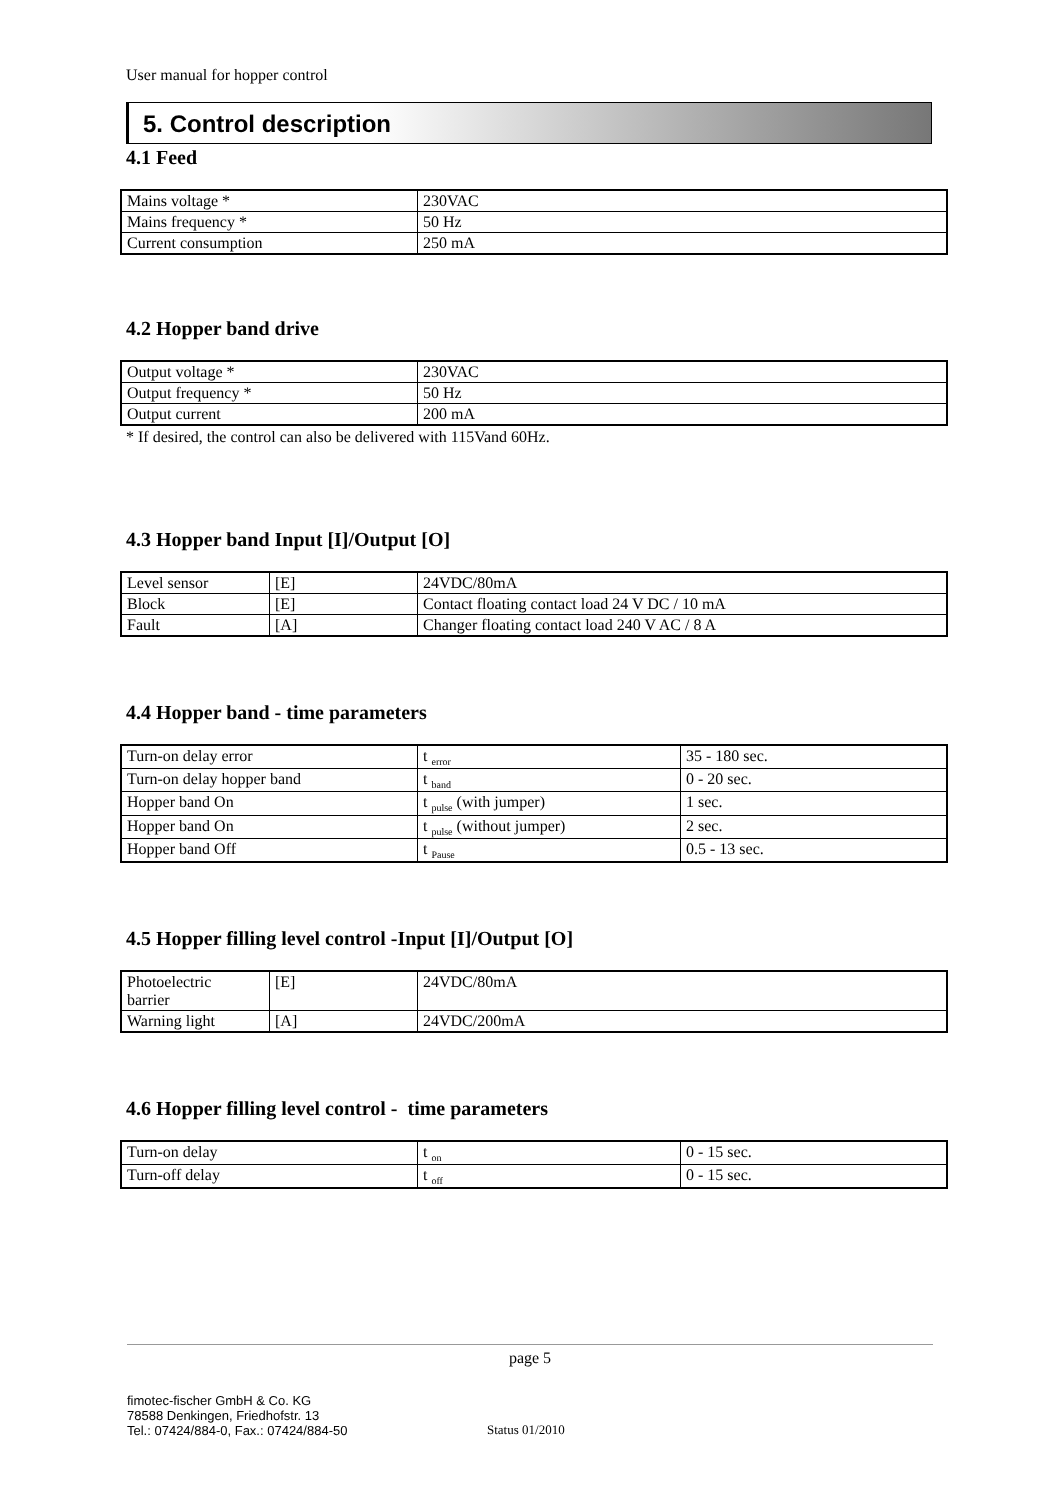User manual for hopper control
5. Control description
4.1 Feed
| Mains voltage * | 230VAC |
| Mains frequency * | 50 Hz |
| Current consumption | 250 mA |
4.2 Hopper band drive
| Output voltage * | 230VAC |
| Output frequency * | 50 Hz |
| Output current | 200 mA |
* If desired, the control can also be delivered with 115Vand 60Hz.
4.3 Hopper band Input [I]/Output [O]
| Level sensor | [E] | 24VDC/80mA |
| Block | [E] | Contact floating contact load 24 V DC / 10 mA |
| Fault | [A] | Changer floating contact load 240 V AC / 8 A |
4.4 Hopper band - time parameters
| Turn-on delay error | t <sub>error</sub> | 35 - 180 sec. |
| Turn-on delay hopper band | t <sub>band</sub> | 0 - 20 sec. |
| Hopper band On | t <sub>pulse</sub> (with jumper) | 1 sec. |
| Hopper band On | t <sub>pulse</sub> (without jumper) | 2 sec. |
| Hopper band Off | t <sub>Pause</sub> | 0.5 - 13 sec. |
4.5 Hopper filling level control -Input [I]/Output [O]
| Photoelectric barrier | [E] | 24VDC/80mA |
| Warning light | [A] | 24VDC/200mA |
4.6 Hopper filling level control - time parameters
| Turn-on delay | t <sub>on</sub> | 0 - 15 sec. |
| Turn-off delay | t <sub>off</sub> | 0 - 15 sec. |
page 5
fimotec-fischer GmbH & Co. KG
78588 Denkingen, Friedhofstr. 13
Tel.: 07424/884-0, Fax.: 07424/884-50
Status 01/2010